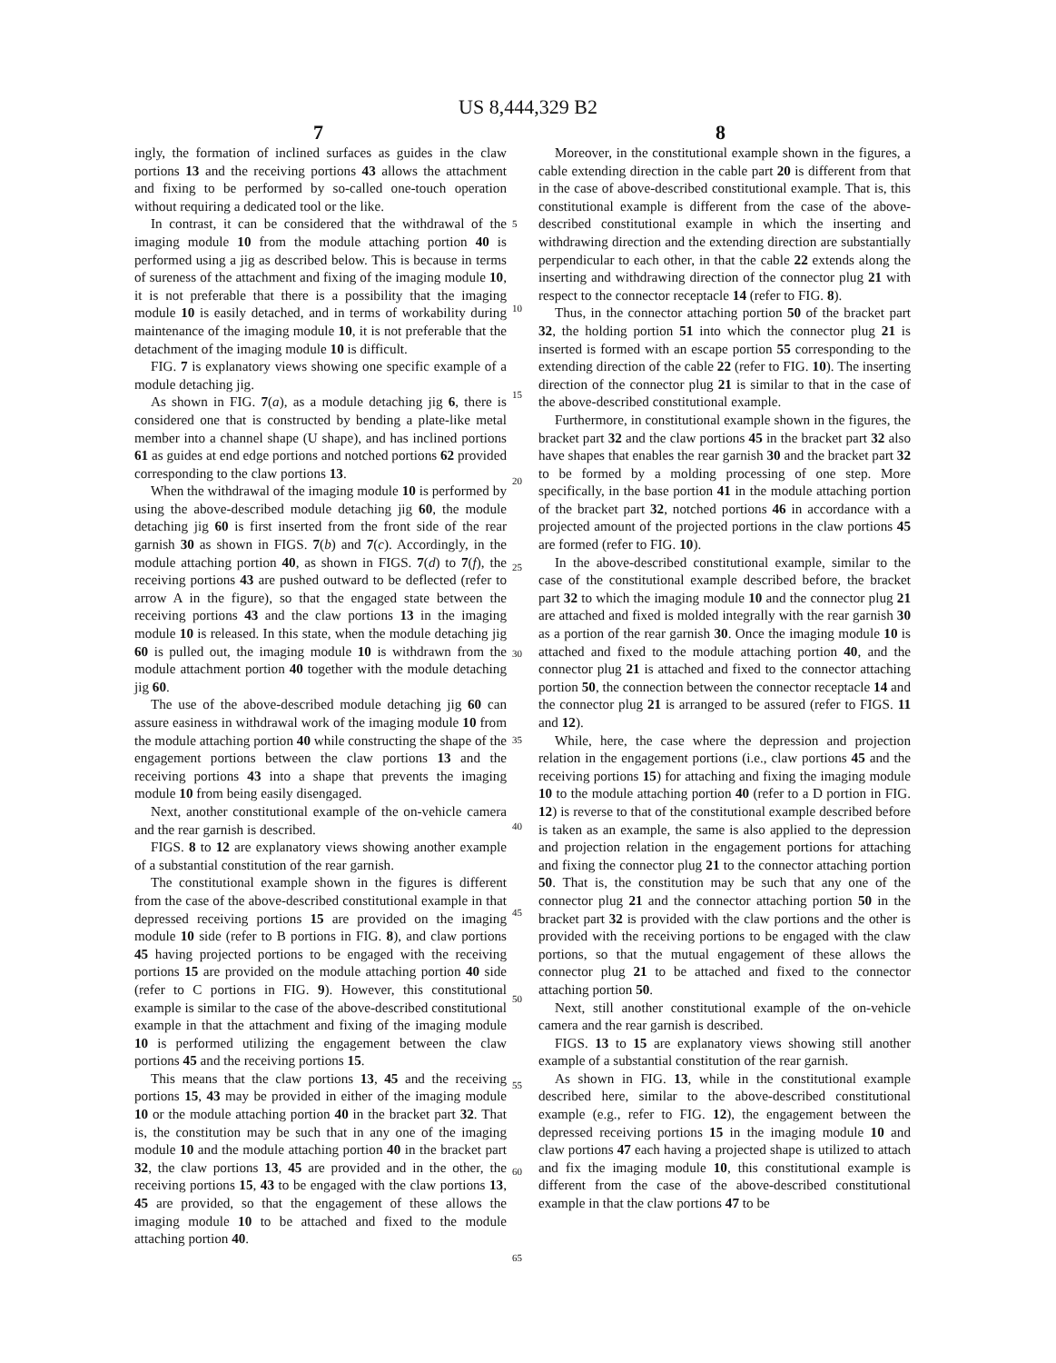US 8,444,329 B2
7 8
ingly, the formation of inclined surfaces as guides in the claw portions 13 and the receiving portions 43 allows the attachment and fixing to be performed by so-called one-touch operation without requiring a dedicated tool or the like.
In contrast, it can be considered that the withdrawal of the imaging module 10 from the module attaching portion 40 is performed using a jig as described below. This is because in terms of sureness of the attachment and fixing of the imaging module 10, it is not preferable that there is a possibility that the imaging module 10 is easily detached, and in terms of workability during maintenance of the imaging module 10, it is not preferable that the detachment of the imaging module 10 is difficult.
FIG. 7 is explanatory views showing one specific example of a module detaching jig.
As shown in FIG. 7(a), as a module detaching jig 6, there is considered one that is constructed by bending a plate-like metal member into a channel shape (U shape), and has inclined portions 61 as guides at end edge portions and notched portions 62 provided corresponding to the claw portions 13.
When the withdrawal of the imaging module 10 is performed by using the above-described module detaching jig 60, the module detaching jig 60 is first inserted from the front side of the rear garnish 30 as shown in FIGS. 7(b) and 7(c). Accordingly, in the module attaching portion 40, as shown in FIGS. 7(d) to 7(f), the receiving portions 43 are pushed outward to be deflected (refer to arrow A in the figure), so that the engaged state between the receiving portions 43 and the claw portions 13 in the imaging module 10 is released. In this state, when the module detaching jig 60 is pulled out, the imaging module 10 is withdrawn from the module attachment portion 40 together with the module detaching jig 60.
The use of the above-described module detaching jig 60 can assure easiness in withdrawal work of the imaging module 10 from the module attaching portion 40 while constructing the shape of the engagement portions between the claw portions 13 and the receiving portions 43 into a shape that prevents the imaging module 10 from being easily disengaged.
Next, another constitutional example of the on-vehicle camera and the rear garnish is described.
FIGS. 8 to 12 are explanatory views showing another example of a substantial constitution of the rear garnish.
The constitutional example shown in the figures is different from the case of the above-described constitutional example in that depressed receiving portions 15 are provided on the imaging module 10 side (refer to B portions in FIG. 8), and claw portions 45 having projected portions to be engaged with the receiving portions 15 are provided on the module attaching portion 40 side (refer to C portions in FIG. 9). However, this constitutional example is similar to the case of the above-described constitutional example in that the attachment and fixing of the imaging module 10 is performed utilizing the engagement between the claw portions 45 and the receiving portions 15.
This means that the claw portions 13, 45 and the receiving portions 15, 43 may be provided in either of the imaging module 10 or the module attaching portion 40 in the bracket part 32. That is, the constitution may be such that in any one of the imaging module 10 and the module attaching portion 40 in the bracket part 32, the claw portions 13, 45 are provided and in the other, the receiving portions 15, 43 to be engaged with the claw portions 13, 45 are provided, so that the engagement of these allows the imaging module 10 to be attached and fixed to the module attaching portion 40.
Moreover, in the constitutional example shown in the figures, a cable extending direction in the cable part 20 is different from that in the case of above-described constitutional example. That is, this constitutional example is different from the case of the above-described constitutional example in which the inserting and withdrawing direction and the extending direction are substantially perpendicular to each other, in that the cable 22 extends along the inserting and withdrawing direction of the connector plug 21 with respect to the connector receptacle 14 (refer to FIG. 8).
Thus, in the connector attaching portion 50 of the bracket part 32, the holding portion 51 into which the connector plug 21 is inserted is formed with an escape portion 55 corresponding to the extending direction of the cable 22 (refer to FIG. 10). The inserting direction of the connector plug 21 is similar to that in the case of the above-described constitutional example.
Furthermore, in constitutional example shown in the figures, the bracket part 32 and the claw portions 45 in the bracket part 32 also have shapes that enables the rear garnish 30 and the bracket part 32 to be formed by a molding processing of one step. More specifically, in the base portion 41 in the module attaching portion of the bracket part 32, notched portions 46 in accordance with a projected amount of the projected portions in the claw portions 45 are formed (refer to FIG. 10).
In the above-described constitutional example, similar to the case of the constitutional example described before, the bracket part 32 to which the imaging module 10 and the connector plug 21 are attached and fixed is molded integrally with the rear garnish 30 as a portion of the rear garnish 30. Once the imaging module 10 is attached and fixed to the module attaching portion 40, and the connector plug 21 is attached and fixed to the connector attaching portion 50, the connection between the connector receptacle 14 and the connector plug 21 is arranged to be assured (refer to FIGS. 11 and 12).
While, here, the case where the depression and projection relation in the engagement portions (i.e., claw portions 45 and the receiving portions 15) for attaching and fixing the imaging module 10 to the module attaching portion 40 (refer to a D portion in FIG. 12) is reverse to that of the constitutional example described before is taken as an example, the same is also applied to the depression and projection relation in the engagement portions for attaching and fixing the connector plug 21 to the connector attaching portion 50. That is, the constitution may be such that any one of the connector plug 21 and the connector attaching portion 50 in the bracket part 32 is provided with the claw portions and the other is provided with the receiving portions to be engaged with the claw portions, so that the mutual engagement of these allows the connector plug 21 to be attached and fixed to the connector attaching portion 50.
Next, still another constitutional example of the on-vehicle camera and the rear garnish is described.
FIGS. 13 to 15 are explanatory views showing still another example of a substantial constitution of the rear garnish.
As shown in FIG. 13, while in the constitutional example described here, similar to the above-described constitutional example (e.g., refer to FIG. 12), the engagement between the depressed receiving portions 15 in the imaging module 10 and claw portions 47 each having a projected shape is utilized to attach and fix the imaging module 10, this constitutional example is different from the case of the above-described constitutional example in that the claw portions 47 to be
5
10
15
20
25
30
35
40
45
50
55
60
65